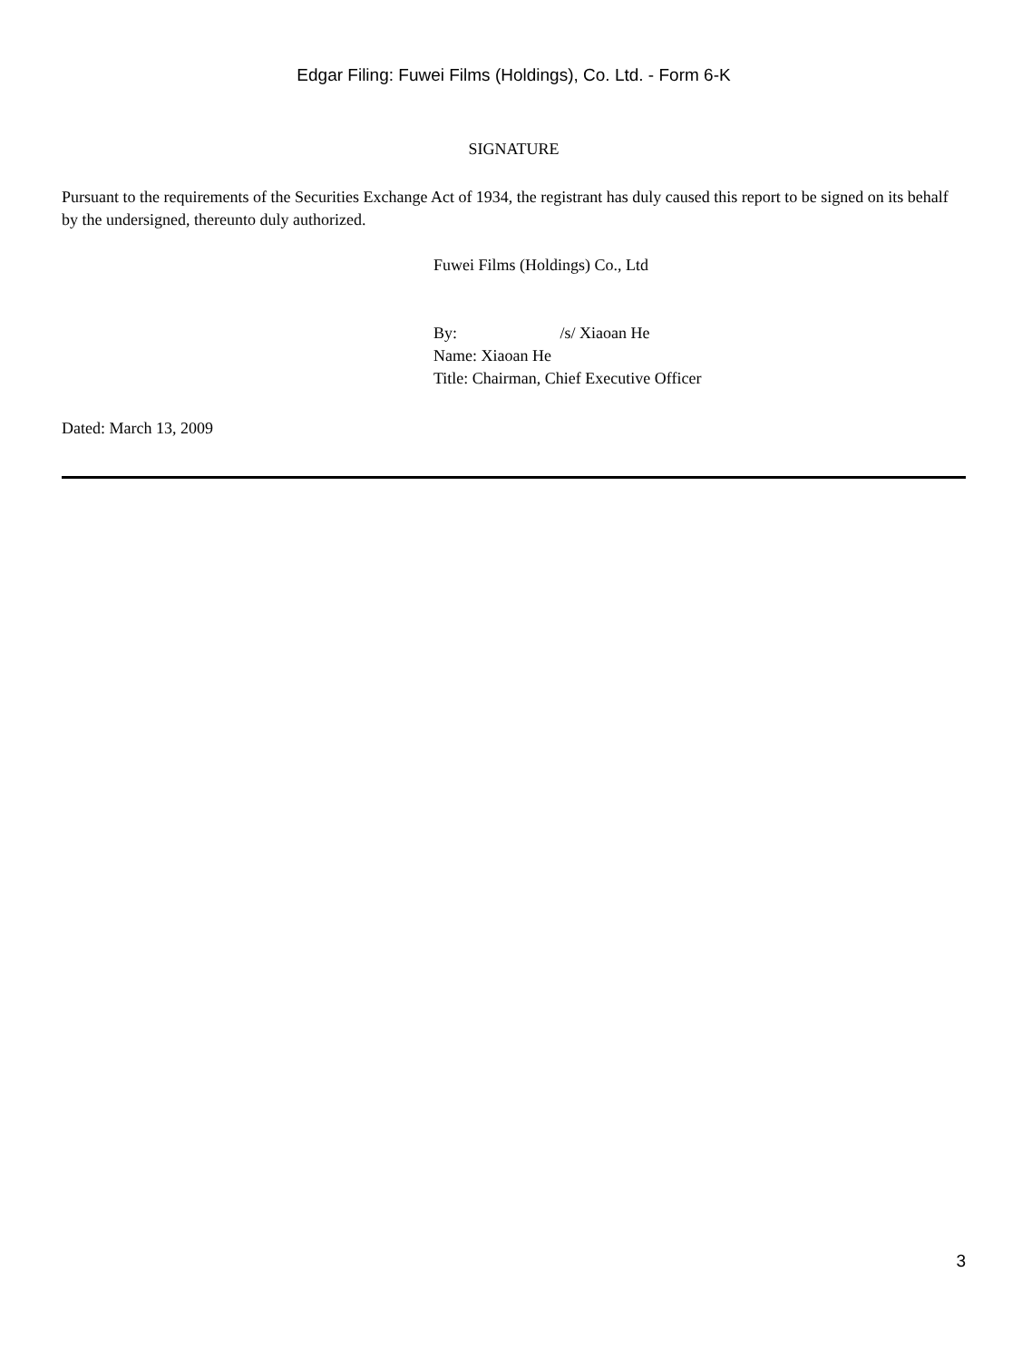Edgar Filing: Fuwei Films (Holdings), Co. Ltd. - Form 6-K
SIGNATURE
Pursuant to the requirements of the Securities Exchange Act of 1934, the registrant has duly caused this report to be signed on its behalf by the undersigned, thereunto duly authorized.
Fuwei Films (Holdings) Co., Ltd
By: /s/ Xiaoan He
Name: Xiaoan He
Title: Chairman, Chief Executive Officer
Dated: March 13, 2009
3